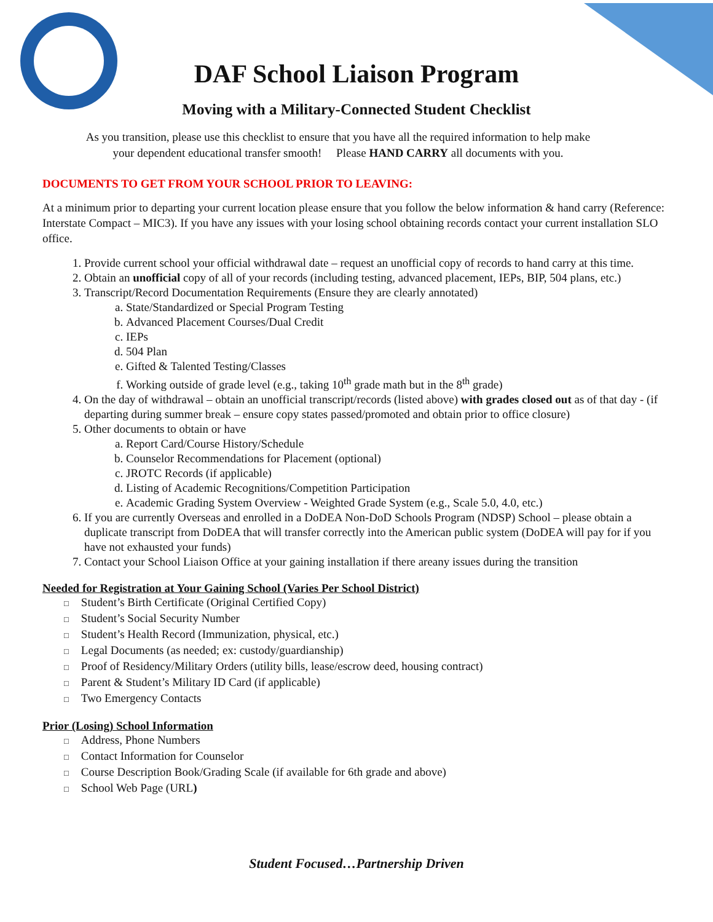DAF School Liaison Program
Moving with a Military-Connected Student Checklist
As you transition, please use this checklist to ensure that you have all the required information to help make
your dependent educational transfer smooth! Please HAND CARRY all documents with you.
DOCUMENTS TO GET FROM YOUR SCHOOL PRIOR TO LEAVING:
At a minimum prior to departing your current location please ensure that you follow the below information & hand carry (Reference: Interstate Compact – MIC3). If you have any issues with your losing school obtaining records contact your current installation SLO office.
1. Provide current school your official withdrawal date – request an unofficial copy of records to hand carry at this time.
2. Obtain an unofficial copy of all of your records (including testing, advanced placement, IEPs, BIP, 504 plans, etc.)
3. Transcript/Record Documentation Requirements (Ensure they are clearly annotated)
a. State/Standardized or Special Program Testing
b. Advanced Placement Courses/Dual Credit
c. IEPs
d. 504 Plan
e. Gifted & Talented Testing/Classes
f. Working outside of grade level (e.g., taking 10<sup>th</sup> grade math but in the 8<sup>th</sup> grade)
4. On the day of withdrawal – obtain an unofficial transcript/records (listed above) with grades closed out as of that day - (if departing during summer break – ensure copy states passed/promoted and obtain prior to office closure)
5. Other documents to obtain or have
a. Report Card/Course History/Schedule
b. Counselor Recommendations for Placement (optional)
c. JROTC Records (if applicable)
d. Listing of Academic Recognitions/Competition Participation
e. Academic Grading System Overview - Weighted Grade System (e.g., Scale 5.0, 4.0, etc.)
6. If you are currently Overseas and enrolled in a DoDEA Non-DoD Schools Program (NDSP) School – please obtain a duplicate transcript from DoDEA that will transfer correctly into the American public system (DoDEA will pay for if you have not exhausted your funds)
7. Contact your School Liaison Office at your gaining installation if there areany issues during the transition
Needed for Registration at Your Gaining School (Varies Per School District)
□ Student’s Birth Certificate (Original Certified Copy)
□ Student’s Social Security Number
□ Student’s Health Record (Immunization, physical, etc.)
□ Legal Documents (as needed; ex: custody/guardianship)
□ Proof of Residency/Military Orders (utility bills, lease/escrow deed, housing contract)
□ Parent & Student’s Military ID Card (if applicable)
□ Two Emergency Contacts
Prior (Losing) School Information
□ Address, Phone Numbers
□ Contact Information for Counselor
□ Course Description Book/Grading Scale (if available for 6th grade and above)
□ School Web Page (URL)
Student Focused…Partnership Driven